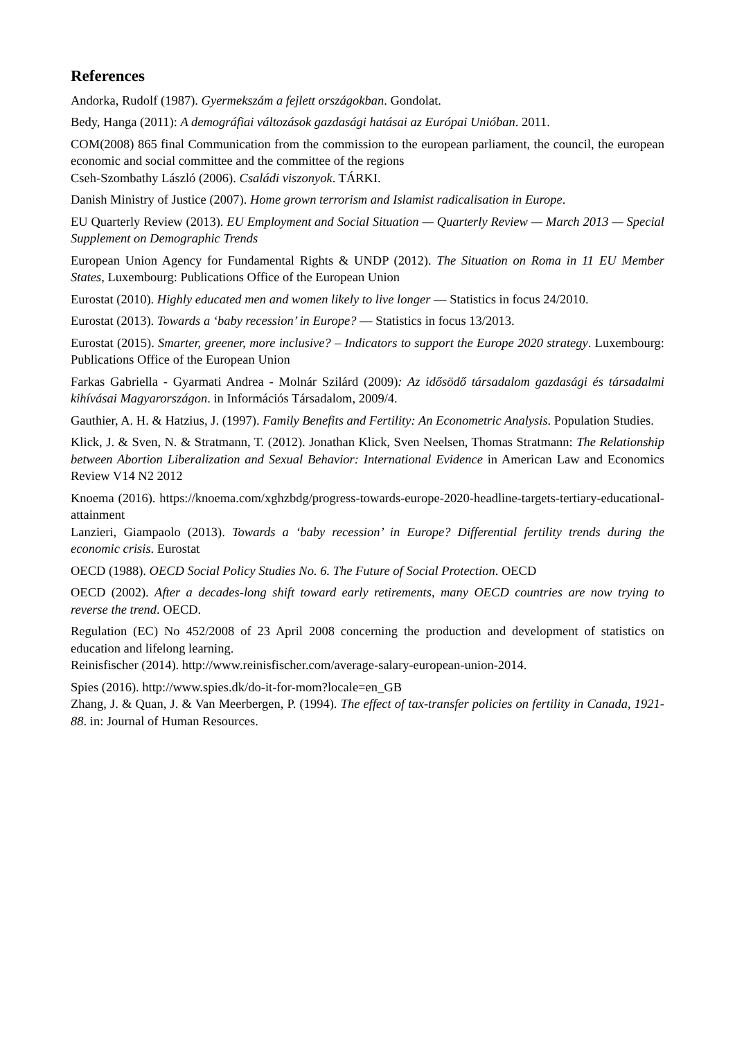References
Andorka, Rudolf (1987). Gyermekszám a fejlett országokban. Gondolat.
Bedy, Hanga (2011): A demográfiai változások gazdasági hatásai az Európai Unióban. 2011.
COM(2008) 865 final Communication from the commission to the european parliament, the council, the european economic and social committee and the committee of the regions
Cseh-Szombathy László (2006). Családi viszonyok. TÁRKI.
Danish Ministry of Justice (2007). Home grown terrorism and Islamist radicalisation in Europe.
EU Quarterly Review (2013). EU Employment and Social Situation — Quarterly Review — March 2013 — Special Supplement on Demographic Trends
European Union Agency for Fundamental Rights & UNDP (2012). The Situation on Roma in 11 EU Member States, Luxembourg: Publications Office of the European Union
Eurostat (2010). Highly educated men and women likely to live longer — Statistics in focus 24/2010.
Eurostat (2013). Towards a ‘baby recession’ in Europe? — Statistics in focus 13/2013.
Eurostat (2015). Smarter, greener, more inclusive? – Indicators to support the Europe 2020 strategy. Luxembourg: Publications Office of the European Union
Farkas Gabriella - Gyarmati Andrea - Molnár Szilárd (2009): Az idősödő társadalom gazdasági és társadalmi kihívásai Magyarországon. in Információs Társadalom, 2009/4.
Gauthier, A. H. & Hatzius, J. (1997). Family Benefits and Fertility: An Econometric Analysis. Population Studies.
Klick, J. & Sven, N. & Stratmann, T. (2012). Jonathan Klick, Sven Neelsen, Thomas Stratmann: The Relationship between Abortion Liberalization and Sexual Behavior: International Evidence in American Law and Economics Review V14 N2 2012
Knoema (2016). https://knoema.com/xghzbdg/progress-towards-europe-2020-headline-targets-tertiary-educational-attainment
Lanzieri, Giampaolo (2013). Towards a ‘baby recession’ in Europe? Differential fertility trends during the economic crisis. Eurostat
OECD (1988). OECD Social Policy Studies No. 6. The Future of Social Protection. OECD
OECD (2002). After a decades-long shift toward early retirements, many OECD countries are now trying to reverse the trend. OECD.
Regulation (EC) No 452/2008 of 23 April 2008 concerning the production and development of statistics on education and lifelong learning.
Reinisfischer (2014). http://www.reinisfischer.com/average-salary-european-union-2014.
Spies (2016). http://www.spies.dk/do-it-for-mom?locale=en_GB
Zhang, J. & Quan, J. & Van Meerbergen, P. (1994). The effect of tax-transfer policies on fertility in Canada, 1921-88. in: Journal of Human Resources.